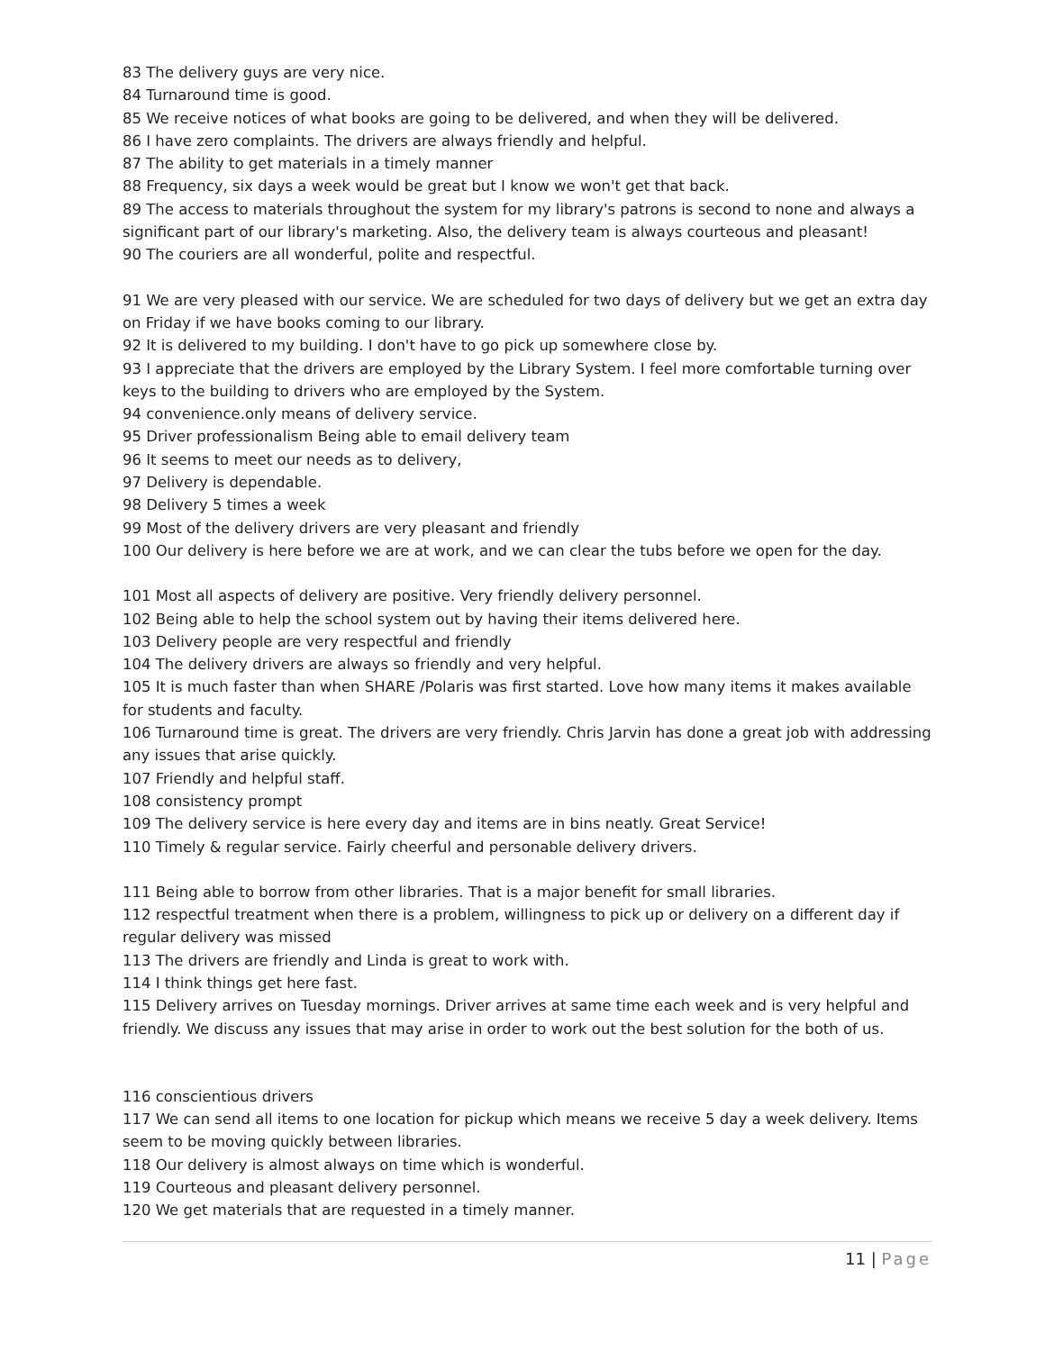83 The delivery guys are very nice.
84 Turnaround time is good.
85 We receive notices of what books are going to be delivered, and when they will be delivered.
86 I have zero complaints. The drivers are always friendly and helpful.
87 The ability to get materials in a timely manner
88 Frequency, six days a week would be great but I know we won't get that back.
89 The access to materials throughout the system for my library's patrons is second to none and always a significant part of our library's marketing. Also, the delivery team is always courteous and pleasant!
90 The couriers are all wonderful, polite and respectful.
91 We are very pleased with our service. We are scheduled for two days of delivery but we get an extra day on Friday if we have books coming to our library.
92 It is delivered to my building. I don't have to go pick up somewhere close by.
93 I appreciate that the drivers are employed by the Library System. I feel more comfortable turning over keys to the building to drivers who are employed by the System.
94 convenience.only means of delivery service.
95 Driver professionalism Being able to email delivery team
96 It seems to meet our needs as to delivery,
97 Delivery is dependable.
98 Delivery 5 times a week
99 Most of the delivery drivers are very pleasant and friendly
100 Our delivery is here before we are at work, and we can clear the tubs before we open for the day.
101 Most all aspects of delivery are positive. Very friendly delivery personnel.
102 Being able to help the school system out by having their items delivered here.
103 Delivery people are very respectful and friendly
104 The delivery drivers are always so friendly and very helpful.
105 It is much faster than when SHARE /Polaris was first started. Love how many items it makes available for students and faculty.
106 Turnaround time is great. The drivers are very friendly. Chris Jarvin has done a great job with addressing any issues that arise quickly.
107 Friendly and helpful staff.
108 consistency prompt
109 The delivery service is here every day and items are in bins neatly. Great Service!
110 Timely & regular service. Fairly cheerful and personable delivery drivers.
111 Being able to borrow from other libraries. That is a major benefit for small libraries.
112 respectful treatment when there is a problem, willingness to pick up or delivery on a different day if regular delivery was missed
113 The drivers are friendly and Linda is great to work with.
114 I think things get here fast.
115 Delivery arrives on Tuesday mornings. Driver arrives at same time each week and is very helpful and friendly. We discuss any issues that may arise in order to work out the best solution for the both of us.
116 conscientious drivers
117 We can send all items to one location for pickup which means we receive 5 day a week delivery. Items seem to be moving quickly between libraries.
118 Our delivery is almost always on time which is wonderful.
119 Courteous and pleasant delivery personnel.
120 We get materials that are requested in a timely manner.
11 | Page